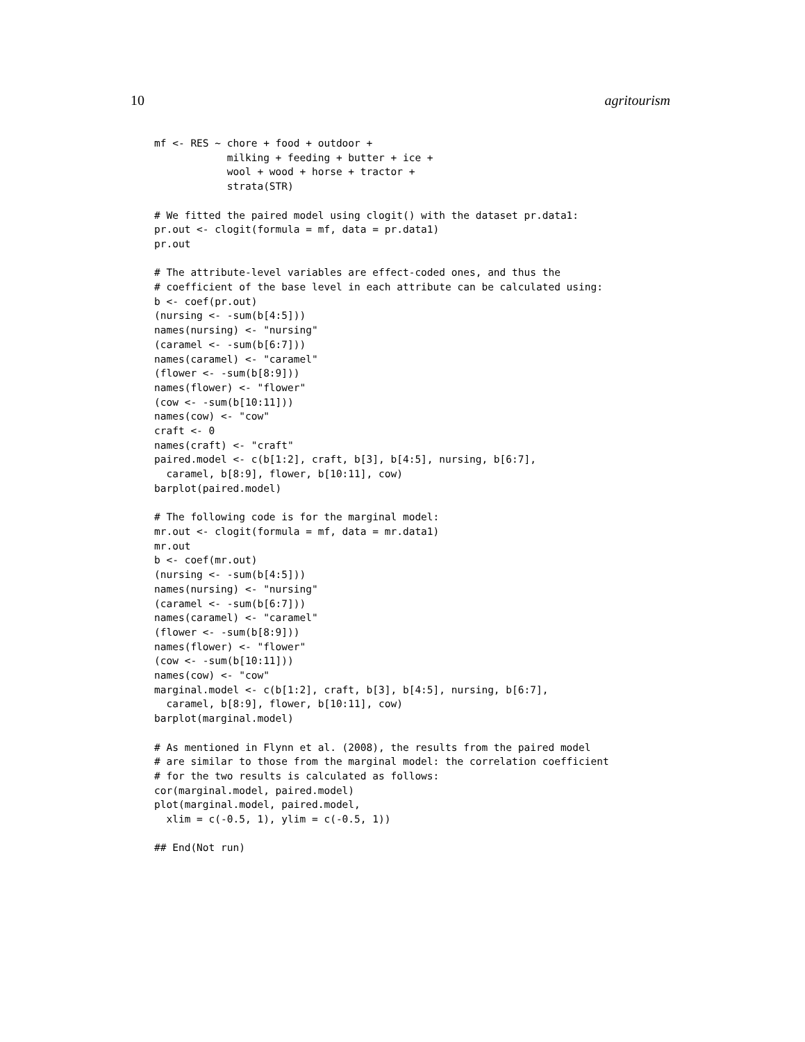10 agritourism
mf <- RES ~ chore + food + outdoor +
            milking + feeding + butter + ice +
            wool + wood + horse + tractor +
            strata(STR)

# We fitted the paired model using clogit() with the dataset pr.data1:
pr.out <- clogit(formula = mf, data = pr.data1)
pr.out

# The attribute-level variables are effect-coded ones, and thus the
# coefficient of the base level in each attribute can be calculated using:
b <- coef(pr.out)
(nursing <- -sum(b[4:5]))
names(nursing) <- "nursing"
(caramel <- -sum(b[6:7]))
names(caramel) <- "caramel"
(flower <- -sum(b[8:9]))
names(flower) <- "flower"
(cow <- -sum(b[10:11]))
names(cow) <- "cow"
craft <- 0
names(craft) <- "craft"
paired.model <- c(b[1:2], craft, b[3], b[4:5], nursing, b[6:7],
  caramel, b[8:9], flower, b[10:11], cow)
barplot(paired.model)

# The following code is for the marginal model:
mr.out <- clogit(formula = mf, data = mr.data1)
mr.out
b <- coef(mr.out)
(nursing <- -sum(b[4:5]))
names(nursing) <- "nursing"
(caramel <- -sum(b[6:7]))
names(caramel) <- "caramel"
(flower <- -sum(b[8:9]))
names(flower) <- "flower"
(cow <- -sum(b[10:11]))
names(cow) <- "cow"
marginal.model <- c(b[1:2], craft, b[3], b[4:5], nursing, b[6:7],
  caramel, b[8:9], flower, b[10:11], cow)
barplot(marginal.model)

# As mentioned in Flynn et al. (2008), the results from the paired model
# are similar to those from the marginal model: the correlation coefficient
# for the two results is calculated as follows:
cor(marginal.model, paired.model)
plot(marginal.model, paired.model,
  xlim = c(-0.5, 1), ylim = c(-0.5, 1))

## End(Not run)